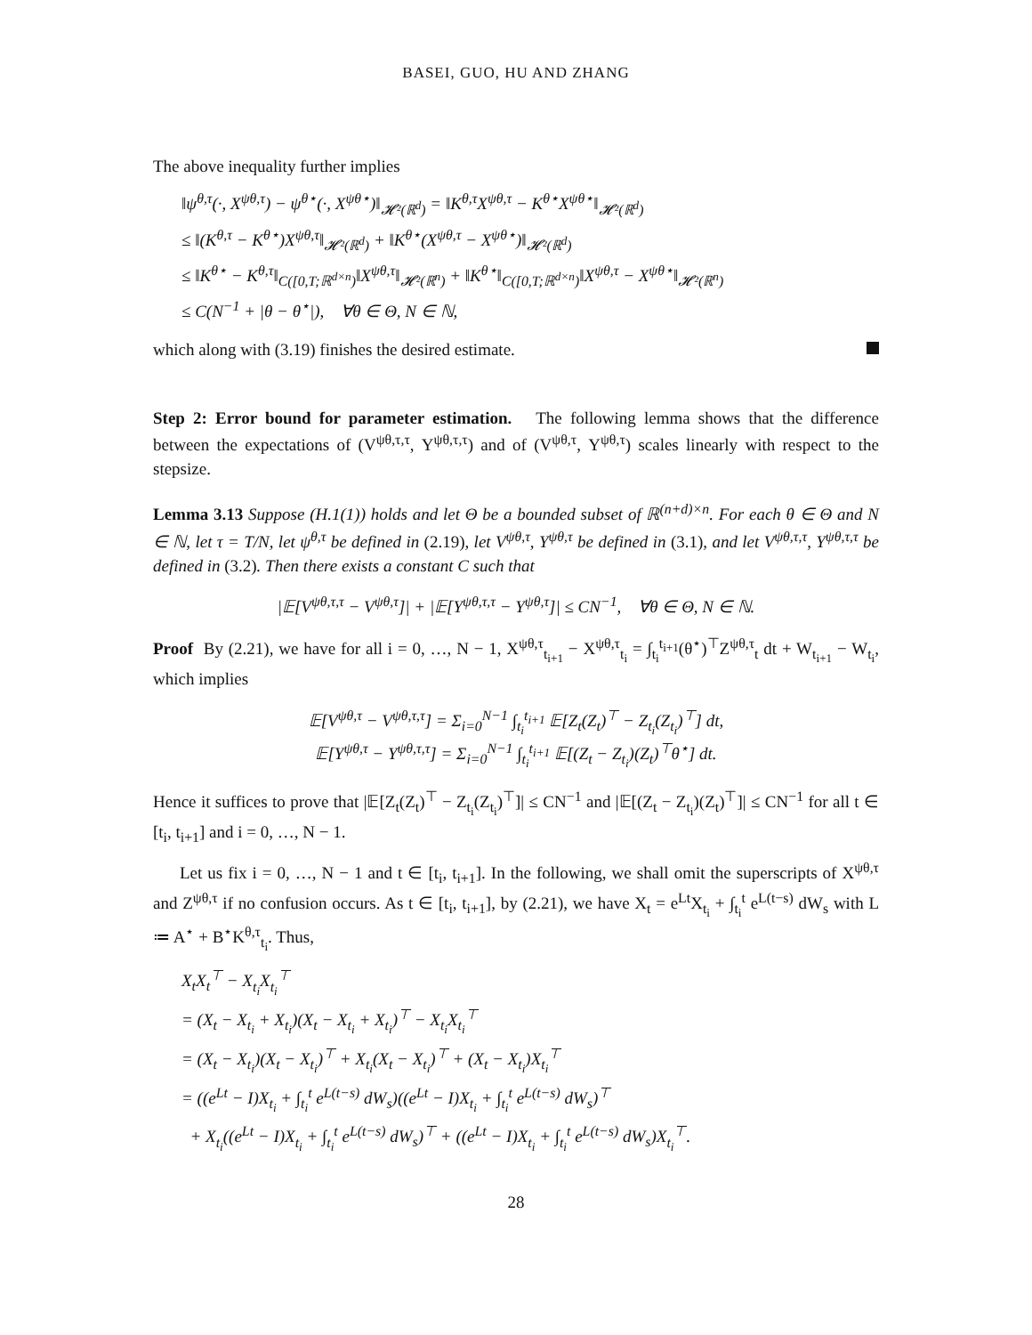BASEI, GUO, HU AND ZHANG
The above inequality further implies
‖ψ<sup>θ,τ</sup>(·, X<sup>ψθ,τ</sup>) − ψ<sup>θ⋆</sup>(·, X<sup>ψθ⋆</sup>)‖<sub>𝓗²(ℝ<sup>d</sup>)</sub> = ‖K<sup>θ,τ</sup>X<sup>ψθ,τ</sup> − K<sup>θ⋆</sup>X<sup>ψθ⋆</sup>‖<sub>𝓗²(ℝ<sup>d</sup>)</sub>
≤ ‖(K<sup>θ,τ</sup> − K<sup>θ⋆</sup>)X<sup>ψθ,τ</sup>‖<sub>𝓗²(ℝ<sup>d</sup>)</sub> + ‖K<sup>θ⋆</sup>(X<sup>ψθ,τ</sup> − X<sup>ψθ⋆</sup>)‖<sub>𝓗²(ℝ<sup>d</sup>)</sub>
≤ ‖K<sup>θ⋆</sup> − K<sup>θ,τ</sup>‖<sub>C([0,T;ℝ<sup>d×n</sup>)</sub>‖X<sup>ψθ,τ</sup>‖<sub>𝓗²(ℝ<sup>n</sup>)</sub> + ‖K<sup>θ⋆</sup>‖<sub>C([0,T;ℝ<sup>d×n</sup>)</sub>‖X<sup>ψθ,τ</sup> − X<sup>ψθ⋆</sup>‖<sub>𝓗²(ℝ<sup>n</sup>)</sub>
≤ C(N<sup>−1</sup> + |θ − θ<sup>⋆</sup>|), ∀θ ∈ Θ, N ∈ ℕ,
which along with (3.19) finishes the desired estimate.
Step 2: Error bound for parameter estimation. The following lemma shows that the difference between the expectations of (V<sup>ψθ,τ,τ</sup>, Y<sup>ψθ,τ,τ</sup>) and of (V<sup>ψθ,τ</sup>, Y<sup>ψθ,τ</sup>) scales linearly with respect to the stepsize.
Lemma 3.13 Suppose (H.1(1)) holds and let Θ be a bounded subset of ℝ<sup>(n+d)×n</sup>. For each θ ∈ Θ and N ∈ ℕ, let τ = T/N, let ψ<sup>θ,τ</sup> be defined in (2.19), let V<sup>ψθ,τ</sup>, Y<sup>ψθ,τ</sup> be defined in (3.1), and let V<sup>ψθ,τ,τ</sup>, Y<sup>ψθ,τ,τ</sup> be defined in (3.2). Then there exists a constant C such that
|𝔼[V<sup>ψθ,τ,τ</sup> − V<sup>ψθ,τ</sup>]| + |𝔼[Y<sup>ψθ,τ,τ</sup> − Y<sup>ψθ,τ</sup>]| ≤ CN<sup>−1</sup>, ∀θ ∈ Θ, N ∈ ℕ.
Proof By (2.21), we have for all i = 0, …, N − 1, X<sup>ψθ,τ</sup><sub>t<sub>i+1</sub></sub> − X<sup>ψθ,τ</sup><sub>t<sub>i</sub></sub> = ∫<sub>t<sub>i</sub></sub><sup>t<sub>i+1</sub></sup>(θ<sup>⋆</sup>)<sup>⊤</sup>Z<sup>ψθ,τ</sup><sub>t</sub> dt + W<sub>t<sub>i+1</sub></sub> − W<sub>t<sub>i</sub></sub>, which implies
𝔼[V<sup>ψθ,τ</sup> − V<sup>ψθ,τ,τ</sup>] = Σ<sub>i=0</sub><sup>N−1</sup> ∫<sub>t<sub>i</sub></sub><sup>t<sub>i+1</sub></sup> 𝔼[Z<sub>t</sub>(Z<sub>t</sub>)<sup>⊤</sup> − Z<sub>t<sub>i</sub></sub>(Z<sub>t<sub>i</sub></sub>)<sup>⊤</sup>] dt,
𝔼[Y<sup>ψθ,τ</sup> − Y<sup>ψθ,τ,τ</sup>] = Σ<sub>i=0</sub><sup>N−1</sup> ∫<sub>t<sub>i</sub></sub><sup>t<sub>i+1</sub></sup> 𝔼[(Z<sub>t</sub> − Z<sub>t<sub>i</sub></sub>)(Z<sub>t</sub>)<sup>⊤</sup>θ<sup>⋆</sup>] dt.
Hence it suffices to prove that |𝔼[Z<sub>t</sub>(Z<sub>t</sub>)<sup>⊤</sup> − Z<sub>t<sub>i</sub></sub>(Z<sub>t<sub>i</sub></sub>)<sup>⊤</sup>]| ≤ CN<sup>−1</sup> and |𝔼[(Z<sub>t</sub> − Z<sub>t<sub>i</sub></sub>)(Z<sub>t</sub>)<sup>⊤</sup>]| ≤ CN<sup>−1</sup> for all t ∈ [t<sub>i</sub>, t<sub>i+1</sub>] and i = 0, …, N − 1.
Let us fix i = 0, …, N − 1 and t ∈ [t<sub>i</sub>, t<sub>i+1</sub>]. In the following, we shall omit the superscripts of X<sup>ψθ,τ</sup> and Z<sup>ψθ,τ</sup> if no confusion occurs. As t ∈ [t<sub>i</sub>, t<sub>i+1</sub>], by (2.21), we have X<sub>t</sub> = e<sup>Lt</sup>X<sub>t<sub>i</sub></sub> + ∫<sub>t<sub>i</sub></sub><sup>t</sup> e<sup>L(t−s)</sup> dW<sub>s</sub> with L ≔ A<sup>⋆</sup> + B<sup>⋆</sup>K<sup>θ,τ</sup><sub>t<sub>i</sub></sub>. Thus,
X<sub>t</sub>X<sub>t</sub><sup>⊤</sup> − X<sub>t<sub>i</sub></sub>X<sub>t<sub>i</sub></sub><sup>⊤</sup>
= (X<sub>t</sub> − X<sub>t<sub>i</sub></sub> + X<sub>t<sub>i</sub></sub>)(X<sub>t</sub> − X<sub>t<sub>i</sub></sub> + X<sub>t<sub>i</sub></sub>)<sup>⊤</sup> − X<sub>t<sub>i</sub></sub>X<sub>t<sub>i</sub></sub><sup>⊤</sup>
= (X<sub>t</sub> − X<sub>t<sub>i</sub></sub>)(X<sub>t</sub> − X<sub>t<sub>i</sub></sub>)<sup>⊤</sup> + X<sub>t<sub>i</sub></sub>(X<sub>t</sub> − X<sub>t<sub>i</sub></sub>)<sup>⊤</sup> + (X<sub>t</sub> − X<sub>t<sub>i</sub></sub>)X<sub>t<sub>i</sub></sub><sup>⊤</sup>
= ((e<sup>Lt</sup> − I)X<sub>t<sub>i</sub></sub> + ∫<sub>t<sub>i</sub></sub><sup>t</sup> e<sup>L(t−s)</sup> dW<sub>s</sub>)((e<sup>Lt</sup> − I)X<sub>t<sub>i</sub></sub> + ∫<sub>t<sub>i</sub></sub><sup>t</sup> e<sup>L(t−s)</sup> dW<sub>s</sub>)<sup>⊤</sup>
+ X<sub>t<sub>i</sub></sub>((e<sup>Lt</sup> − I)X<sub>t<sub>i</sub></sub> + ∫<sub>t<sub>i</sub></sub><sup>t</sup> e<sup>L(t−s)</sup> dW<sub>s</sub>)<sup>⊤</sup> + ((e<sup>Lt</sup> − I)X<sub>t<sub>i</sub></sub> + ∫<sub>t<sub>i</sub></sub><sup>t</sup> e<sup>L(t−s)</sup> dW<sub>s</sub>)X<sub>t<sub>i</sub></sub><sup>⊤</sup>.
28